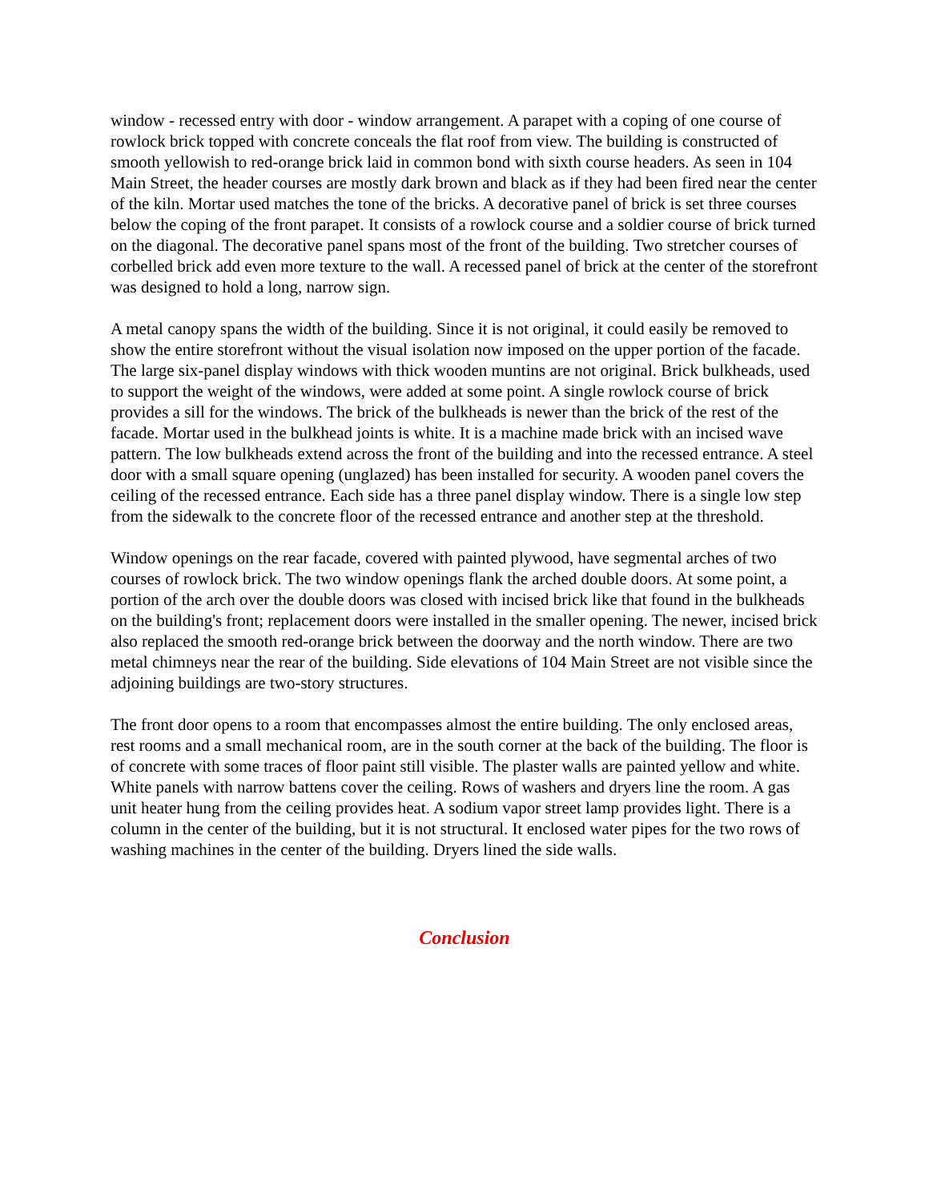window - recessed entry with door - window arrangement. A parapet with a coping of one course of rowlock brick topped with concrete conceals the flat roof from view. The building is constructed of smooth yellowish to red-orange brick laid in common bond with sixth course headers. As seen in 104 Main Street, the header courses are mostly dark brown and black as if they had been fired near the center of the kiln. Mortar used matches the tone of the bricks. A decorative panel of brick is set three courses below the coping of the front parapet. It consists of a rowlock course and a soldier course of brick turned on the diagonal. The decorative panel spans most of the front of the building. Two stretcher courses of corbelled brick add even more texture to the wall. A recessed panel of brick at the center of the storefront was designed to hold a long, narrow sign.
A metal canopy spans the width of the building. Since it is not original, it could easily be removed to show the entire storefront without the visual isolation now imposed on the upper portion of the facade. The large six-panel display windows with thick wooden muntins are not original. Brick bulkheads, used to support the weight of the windows, were added at some point. A single rowlock course of brick provides a sill for the windows. The brick of the bulkheads is newer than the brick of the rest of the facade. Mortar used in the bulkhead joints is white. It is a machine made brick with an incised wave pattern. The low bulkheads extend across the front of the building and into the recessed entrance. A steel door with a small square opening (unglazed) has been installed for security. A wooden panel covers the ceiling of the recessed entrance. Each side has a three panel display window. There is a single low step from the sidewalk to the concrete floor of the recessed entrance and another step at the threshold.
Window openings on the rear facade, covered with painted plywood, have segmental arches of two courses of rowlock brick. The two window openings flank the arched double doors. At some point, a portion of the arch over the double doors was closed with incised brick like that found in the bulkheads on the building's front; replacement doors were installed in the smaller opening. The newer, incised brick also replaced the smooth red-orange brick between the doorway and the north window. There are two metal chimneys near the rear of the building. Side elevations of 104 Main Street are not visible since the adjoining buildings are two-story structures.
The front door opens to a room that encompasses almost the entire building. The only enclosed areas, rest rooms and a small mechanical room, are in the south corner at the back of the building. The floor is of concrete with some traces of floor paint still visible. The plaster walls are painted yellow and white. White panels with narrow battens cover the ceiling. Rows of washers and dryers line the room. A gas unit heater hung from the ceiling provides heat. A sodium vapor street lamp provides light. There is a column in the center of the building, but it is not structural. It enclosed water pipes for the two rows of washing machines in the center of the building. Dryers lined the side walls.
Conclusion